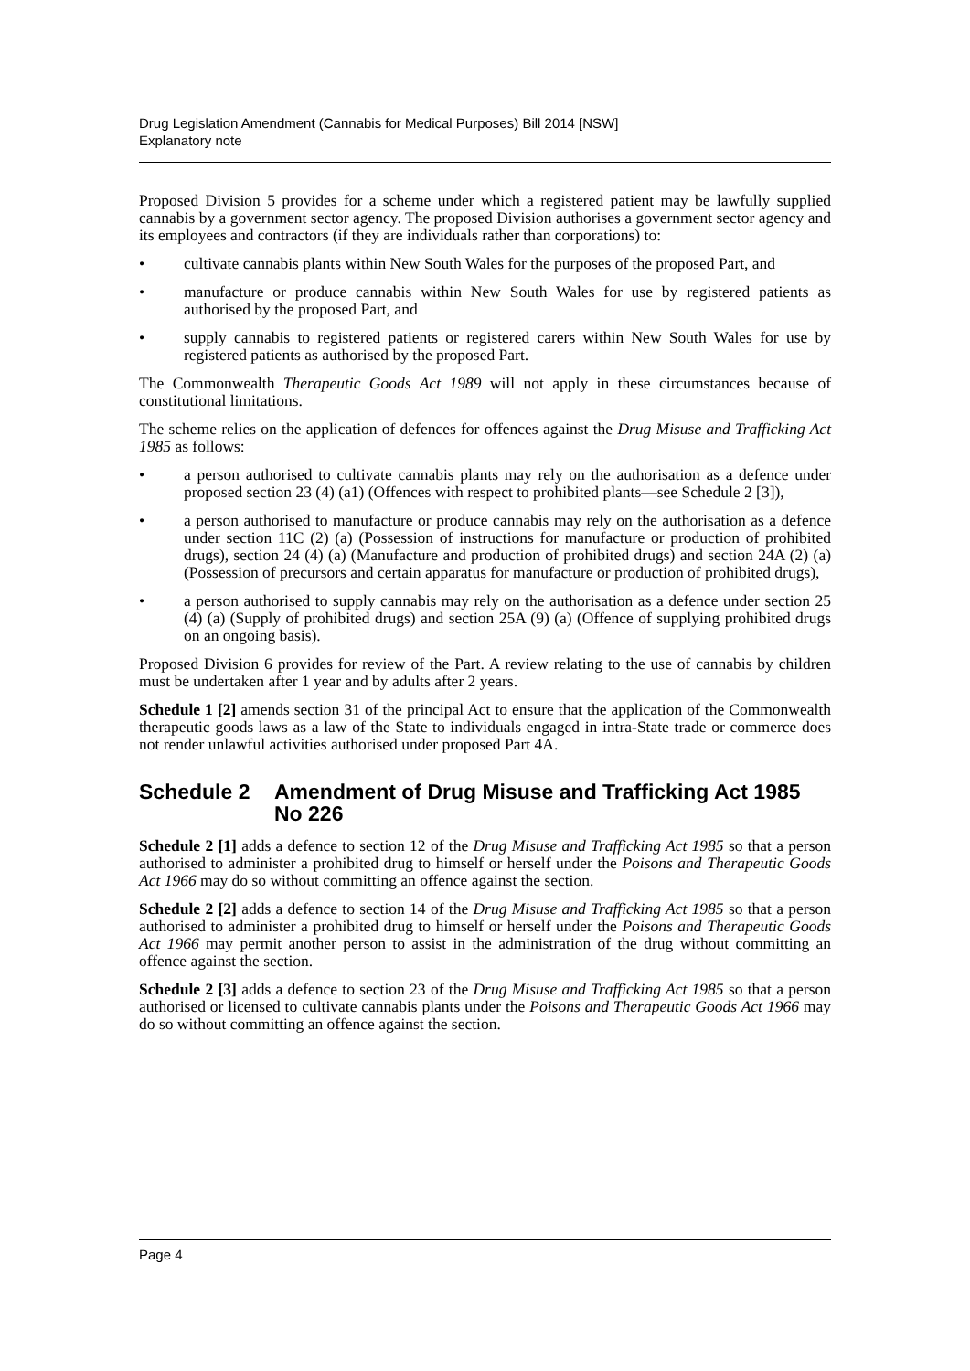Drug Legislation Amendment (Cannabis for Medical Purposes) Bill 2014 [NSW]
Explanatory note
Proposed Division 5 provides for a scheme under which a registered patient may be lawfully supplied cannabis by a government sector agency. The proposed Division authorises a government sector agency and its employees and contractors (if they are individuals rather than corporations) to:
• cultivate cannabis plants within New South Wales for the purposes of the proposed Part, and
• manufacture or produce cannabis within New South Wales for use by registered patients as authorised by the proposed Part, and
• supply cannabis to registered patients or registered carers within New South Wales for use by registered patients as authorised by the proposed Part.
The Commonwealth Therapeutic Goods Act 1989 will not apply in these circumstances because of constitutional limitations.
The scheme relies on the application of defences for offences against the Drug Misuse and Trafficking Act 1985 as follows:
• a person authorised to cultivate cannabis plants may rely on the authorisation as a defence under proposed section 23 (4) (a1) (Offences with respect to prohibited plants—see Schedule 2 [3]),
• a person authorised to manufacture or produce cannabis may rely on the authorisation as a defence under section 11C (2) (a) (Possession of instructions for manufacture or production of prohibited drugs), section 24 (4) (a) (Manufacture and production of prohibited drugs) and section 24A (2) (a) (Possession of precursors and certain apparatus for manufacture or production of prohibited drugs),
• a person authorised to supply cannabis may rely on the authorisation as a defence under section 25 (4) (a) (Supply of prohibited drugs) and section 25A (9) (a) (Offence of supplying prohibited drugs on an ongoing basis).
Proposed Division 6 provides for review of the Part. A review relating to the use of cannabis by children must be undertaken after 1 year and by adults after 2 years.
Schedule 1 [2] amends section 31 of the principal Act to ensure that the application of the Commonwealth therapeutic goods laws as a law of the State to individuals engaged in intra-State trade or commerce does not render unlawful activities authorised under proposed Part 4A.
Schedule 2 Amendment of Drug Misuse and Trafficking Act 1985 No 226
Schedule 2 [1] adds a defence to section 12 of the Drug Misuse and Trafficking Act 1985 so that a person authorised to administer a prohibited drug to himself or herself under the Poisons and Therapeutic Goods Act 1966 may do so without committing an offence against the section.
Schedule 2 [2] adds a defence to section 14 of the Drug Misuse and Trafficking Act 1985 so that a person authorised to administer a prohibited drug to himself or herself under the Poisons and Therapeutic Goods Act 1966 may permit another person to assist in the administration of the drug without committing an offence against the section.
Schedule 2 [3] adds a defence to section 23 of the Drug Misuse and Trafficking Act 1985 so that a person authorised or licensed to cultivate cannabis plants under the Poisons and Therapeutic Goods Act 1966 may do so without committing an offence against the section.
Page 4